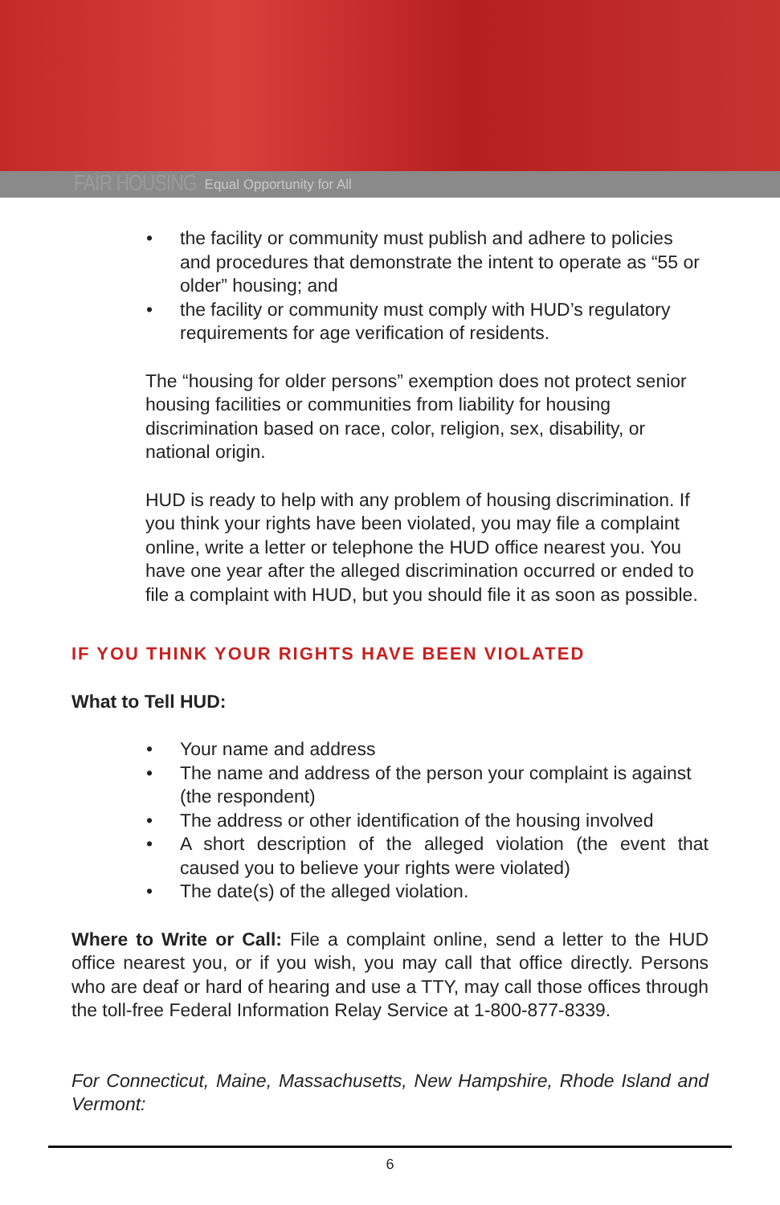FAIR HOUSING Equal Opportunity for All
• the facility or community must publish and adhere to policies and procedures that demonstrate the intent to operate as “55 or older” housing; and
• the facility or community must comply with HUD’s regulatory requirements for age verification of residents.
The “housing for older persons” exemption does not protect senior housing facilities or communities from liability for housing discrimination based on race, color, religion, sex, disability, or national origin.
HUD is ready to help with any problem of housing discrimination. If you think your rights have been violated, you may file a complaint online, write a letter or telephone the HUD office nearest you. You have one year after the alleged discrimination occurred or ended to file a complaint with HUD, but you should file it as soon as possible.
IF YOU THINK YOUR RIGHTS HAVE BEEN VIOLATED
What to Tell HUD:
• Your name and address
• The name and address of the person your complaint is against (the respondent)
• The address or other identification of the housing involved
• A short description of the alleged violation (the event that caused you to believe your rights were violated)
• The date(s) of the alleged violation.
Where to Write or Call: File a complaint online, send a letter to the HUD office nearest you, or if you wish, you may call that office directly. Persons who are deaf or hard of hearing and use a TTY, may call those offices through the toll-free Federal Information Relay Service at 1-800-877-8339.
For Connecticut, Maine, Massachusetts, New Hampshire, Rhode Island and Vermont:
6